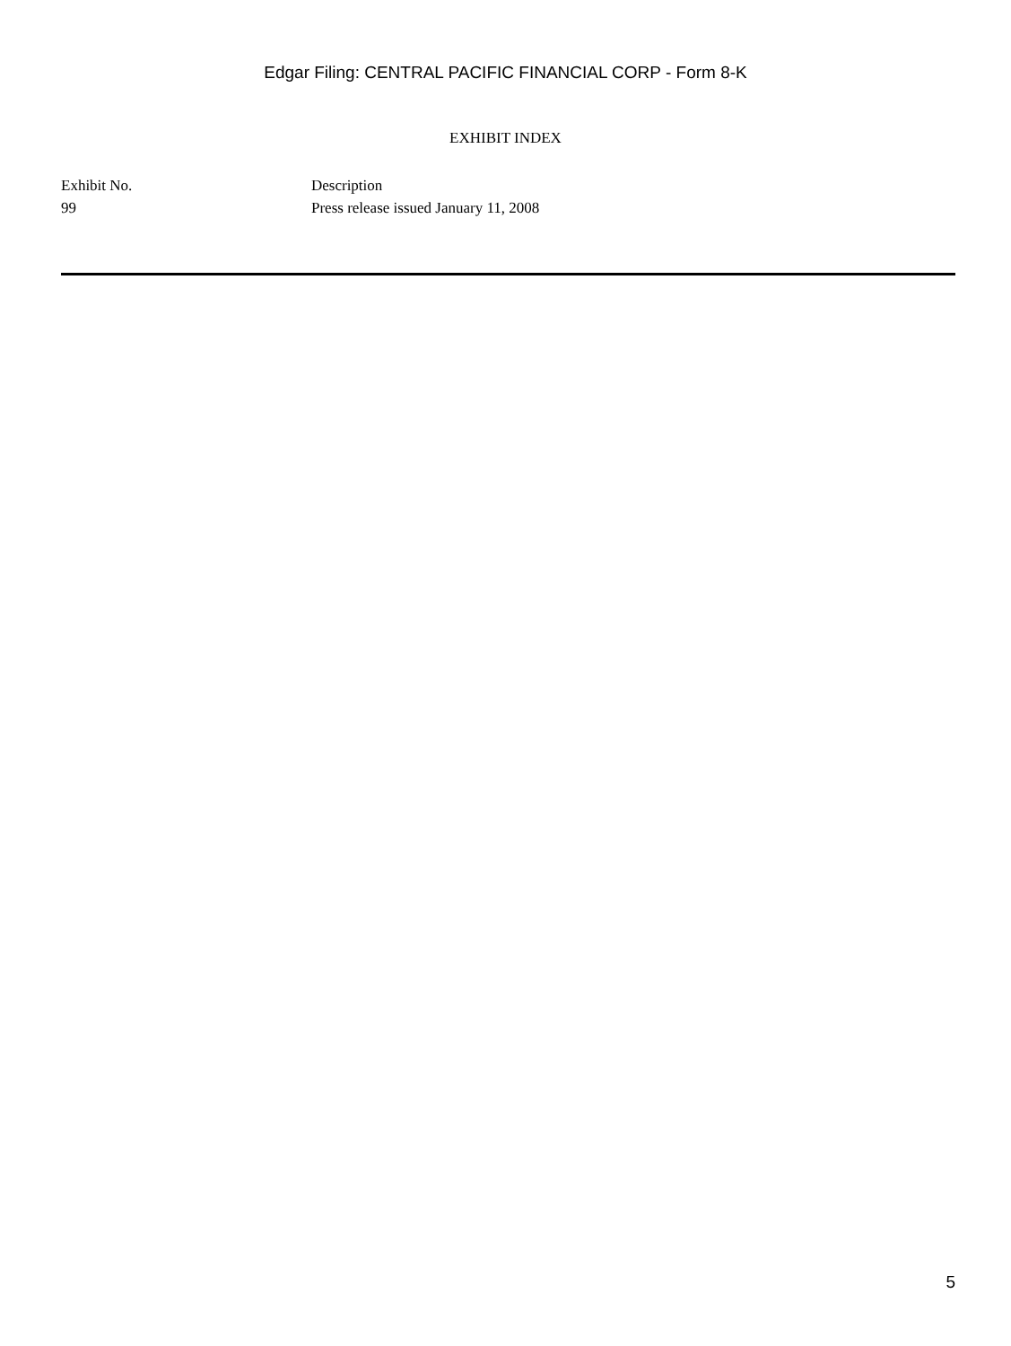Edgar Filing: CENTRAL PACIFIC FINANCIAL CORP - Form 8-K
EXHIBIT INDEX
| Exhibit No. | Description |
| 99 | Press release issued January 11, 2008 |
5